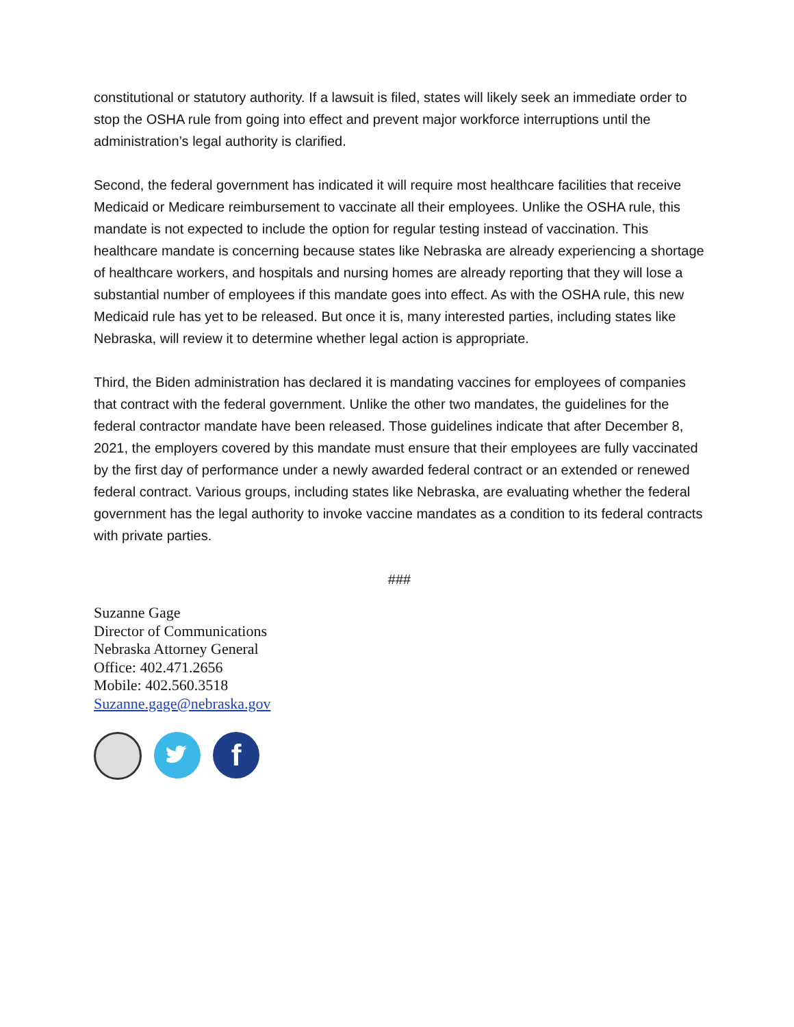constitutional or statutory authority. If a lawsuit is filed, states will likely seek an immediate order to stop the OSHA rule from going into effect and prevent major workforce interruptions until the administration’s legal authority is clarified.
Second, the federal government has indicated it will require most healthcare facilities that receive Medicaid or Medicare reimbursement to vaccinate all their employees. Unlike the OSHA rule, this mandate is not expected to include the option for regular testing instead of vaccination. This healthcare mandate is concerning because states like Nebraska are already experiencing a shortage of healthcare workers, and hospitals and nursing homes are already reporting that they will lose a substantial number of employees if this mandate goes into effect. As with the OSHA rule, this new Medicaid rule has yet to be released. But once it is, many interested parties, including states like Nebraska, will review it to determine whether legal action is appropriate.
Third, the Biden administration has declared it is mandating vaccines for employees of companies that contract with the federal government. Unlike the other two mandates, the guidelines for the federal contractor mandate have been released. Those guidelines indicate that after December 8, 2021, the employers covered by this mandate must ensure that their employees are fully vaccinated by the first day of performance under a newly awarded federal contract or an extended or renewed federal contract. Various groups, including states like Nebraska, are evaluating whether the federal government has the legal authority to invoke vaccine mandates as a condition to its federal contracts with private parties.
###
Suzanne Gage
Director of Communications
Nebraska Attorney General
Office: 402.471.2656
Mobile: 402.560.3518
Suzanne.gage@nebraska.gov
f